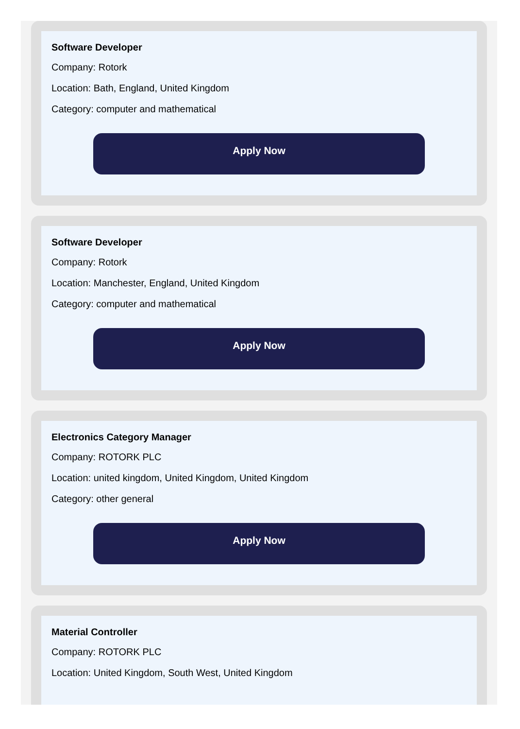Software Developer
Company: Rotork
Location: Bath, England, United Kingdom
Category: computer and mathematical
Apply Now
Software Developer
Company: Rotork
Location: Manchester, England, United Kingdom
Category: computer and mathematical
Apply Now
Electronics Category Manager
Company: ROTORK PLC
Location: united kingdom, United Kingdom, United Kingdom
Category: other general
Apply Now
Material Controller
Company: ROTORK PLC
Location: United Kingdom, South West, United Kingdom